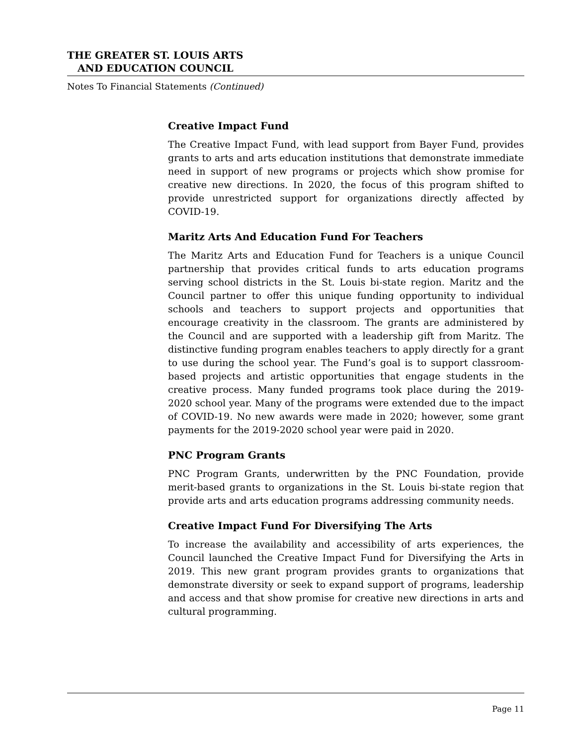THE GREATER ST. LOUIS ARTS
AND EDUCATION COUNCIL
Notes To Financial Statements (Continued)
Creative Impact Fund
The Creative Impact Fund, with lead support from Bayer Fund, provides grants to arts and arts education institutions that demonstrate immediate need in support of new programs or projects which show promise for creative new directions. In 2020, the focus of this program shifted to provide unrestricted support for organizations directly affected by COVID-19.
Maritz Arts And Education Fund For Teachers
The Maritz Arts and Education Fund for Teachers is a unique Council partnership that provides critical funds to arts education programs serving school districts in the St. Louis bi-state region. Maritz and the Council partner to offer this unique funding opportunity to individual schools and teachers to support projects and opportunities that encourage creativity in the classroom. The grants are administered by the Council and are supported with a leadership gift from Maritz. The distinctive funding program enables teachers to apply directly for a grant to use during the school year. The Fund’s goal is to support classroom-based projects and artistic opportunities that engage students in the creative process. Many funded programs took place during the 2019-2020 school year. Many of the programs were extended due to the impact of COVID-19. No new awards were made in 2020; however, some grant payments for the 2019-2020 school year were paid in 2020.
PNC Program Grants
PNC Program Grants, underwritten by the PNC Foundation, provide merit-based grants to organizations in the St. Louis bi-state region that provide arts and arts education programs addressing community needs.
Creative Impact Fund For Diversifying The Arts
To increase the availability and accessibility of arts experiences, the Council launched the Creative Impact Fund for Diversifying the Arts in 2019. This new grant program provides grants to organizations that demonstrate diversity or seek to expand support of programs, leadership and access and that show promise for creative new directions in arts and cultural programming.
Page 11